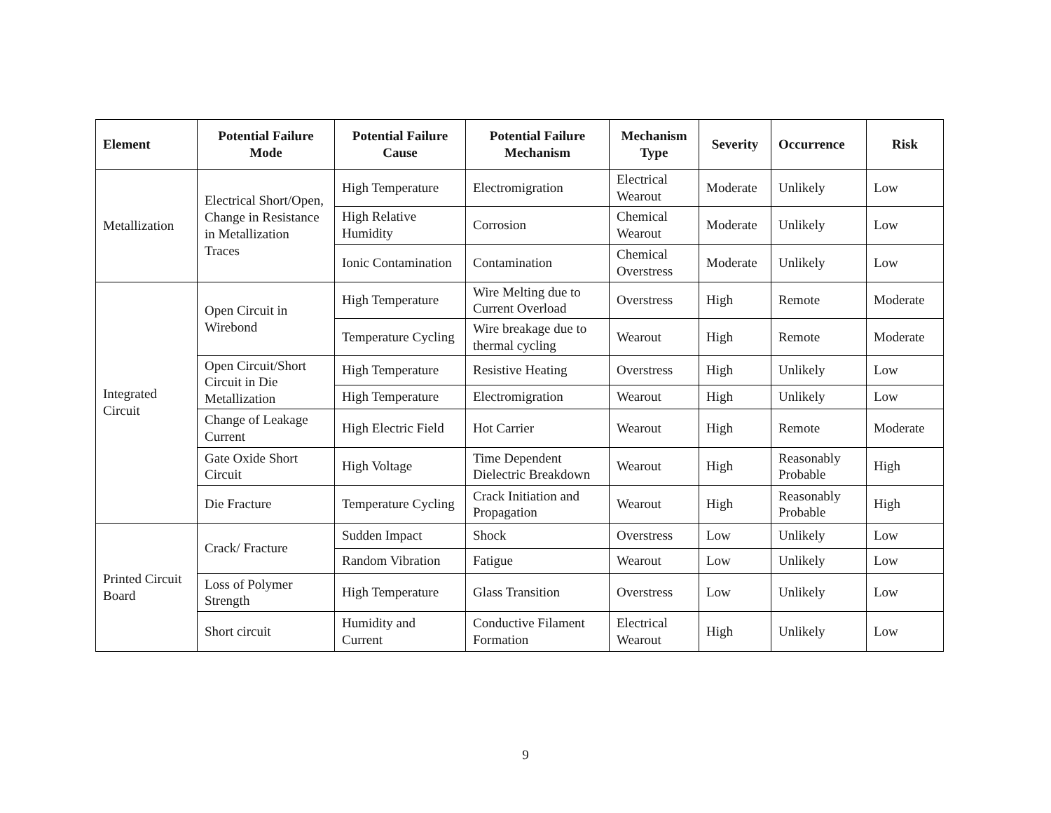| Element | Potential Failure Mode | Potential Failure Cause | Potential Failure Mechanism | Mechanism Type | Severity | Occurrence | Risk |
| --- | --- | --- | --- | --- | --- | --- | --- |
| Metallization | Electrical Short/Open, Change in Resistance in Metallization Traces | High Temperature | Electromigration | Electrical Wearout | Moderate | Unlikely | Low |
| | | High Relative Humidity | Corrosion | Chemical Wearout | Moderate | Unlikely | Low |
| | | Ionic Contamination | Contamination | Chemical Overstress | Moderate | Unlikely | Low |
| Integrated Circuit | Open Circuit in Wirebond | High Temperature | Wire Melting due to Current Overload | Overstress | High | Remote | Moderate |
| | | Temperature Cycling | Wire breakage due to thermal cycling | Wearout | High | Remote | Moderate |
| | Open Circuit/Short Circuit in Die Metallization | High Temperature | Resistive Heating | Overstress | High | Unlikely | Low |
| | | High Temperature | Electromigration | Wearout | High | Unlikely | Low |
| | Change of Leakage Current | High Electric Field | Hot Carrier | Wearout | High | Remote | Moderate |
| | Gate Oxide Short Circuit | High Voltage | Time Dependent Dielectric Breakdown | Wearout | High | Reasonably Probable | High |
| | Die Fracture | Temperature Cycling | Crack Initiation and Propagation | Wearout | High | Reasonably Probable | High |
| Printed Circuit Board | Crack/ Fracture | Sudden Impact | Shock | Overstress | Low | Unlikely | Low |
| | | Random Vibration | Fatigue | Wearout | Low | Unlikely | Low |
| | Loss of Polymer Strength | High Temperature | Glass Transition | Overstress | Low | Unlikely | Low |
| | Short circuit | Humidity and Current | Conductive Filament Formation | Electrical Wearout | High | Unlikely | Low |
9